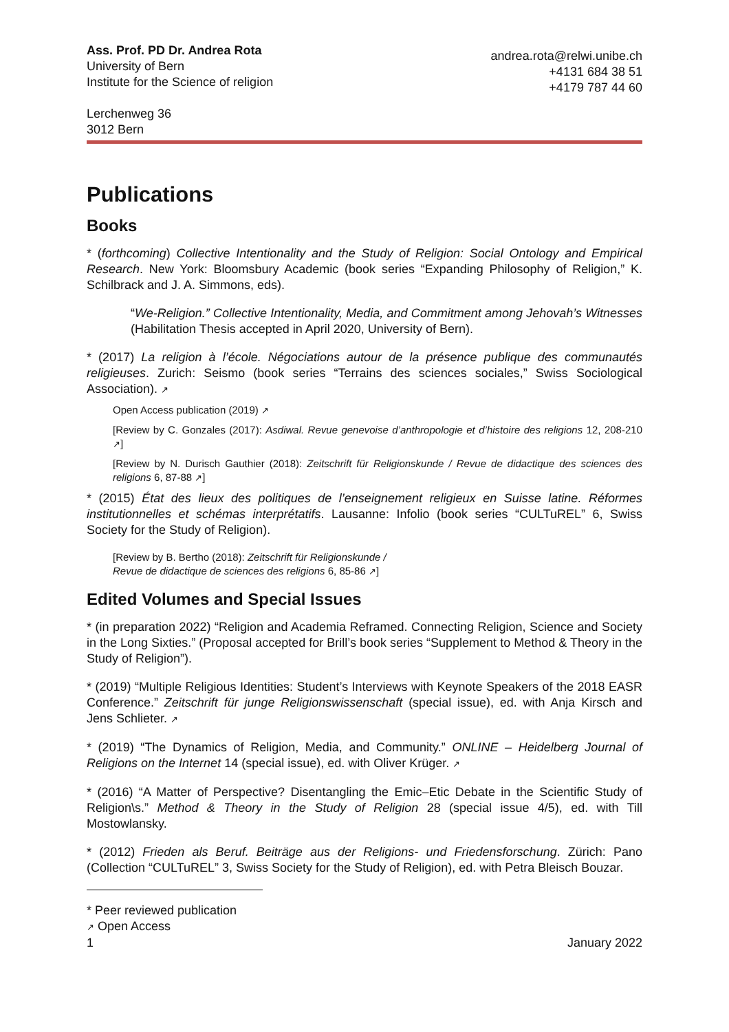Ass. Prof. PD Dr. Andrea Rota
University of Bern
Institute for the Science of religion
Lerchenweg 36
3012 Bern
andrea.rota@relwi.unibe.ch
+4131 684 38 51
+4179 787 44 60
Publications
Books
* (forthcoming) Collective Intentionality and the Study of Religion: Social Ontology and Empirical Research. New York: Bloomsbury Academic (book series “Expanding Philosophy of Religion,” K. Schilbrack and J. A. Simmons, eds).
“We-Religion.” Collective Intentionality, Media, and Commitment among Jehovah’s Witnesses (Habilitation Thesis accepted in April 2020, University of Bern).
* (2017) La religion à l’école. Négociations autour de la présence publique des communautés religieuses. Zurich: Seismo (book series “Terrains des sciences sociales,” Swiss Sociological Association). ↗
Open Access publication (2019) ↗
[Review by C. Gonzales (2017): Asdiwal. Revue genevoise d’anthropologie et d’histoire des religions 12, 208-210 ↗]
[Review by N. Durisch Gauthier (2018): Zeitschrift für Religionskunde / Revue de didactique des sciences des religions 6, 87-88 ↗]
* (2015) État des lieux des politiques de l’enseignement religieux en Suisse latine. Réformes institutionnelles et schémas interprétatifs. Lausanne: Infolio (book series “CULTuREL” 6, Swiss Society for the Study of Religion).
[Review by B. Bertho (2018): Zeitschrift für Religionskunde /
Revue de didactique de sciences des religions 6, 85-86 ↗]
Edited Volumes and Special Issues
* (in preparation 2022) “Religion and Academia Reframed. Connecting Religion, Science and Society in the Long Sixties.” (Proposal accepted for Brill’s book series “Supplement to Method & Theory in the Study of Religion”).
* (2019) “Multiple Religious Identities: Student’s Interviews with Keynote Speakers of the 2018 EASR Conference.” Zeitschrift für junge Religionswissenschaft (special issue), ed. with Anja Kirsch and Jens Schlieter. ↗
* (2019) “The Dynamics of Religion, Media, and Community.” ONLINE – Heidelberg Journal of Religions on the Internet 14 (special issue), ed. with Oliver Krüger. ↗
* (2016) “A Matter of Perspective? Disentangling the Emic–Etic Debate in the Scientific Study of Religion\s.” Method & Theory in the Study of Religion 28 (special issue 4/5), ed. with Till Mostowlansky.
* (2012) Frieden als Beruf. Beiträge aus der Religions- und Friedensforschung. Zürich: Pano (Collection “CULTuREL” 3, Swiss Society for the Study of Religion), ed. with Petra Bleisch Bouzar.
* Peer reviewed publication
↗ Open Access
1 January 2022